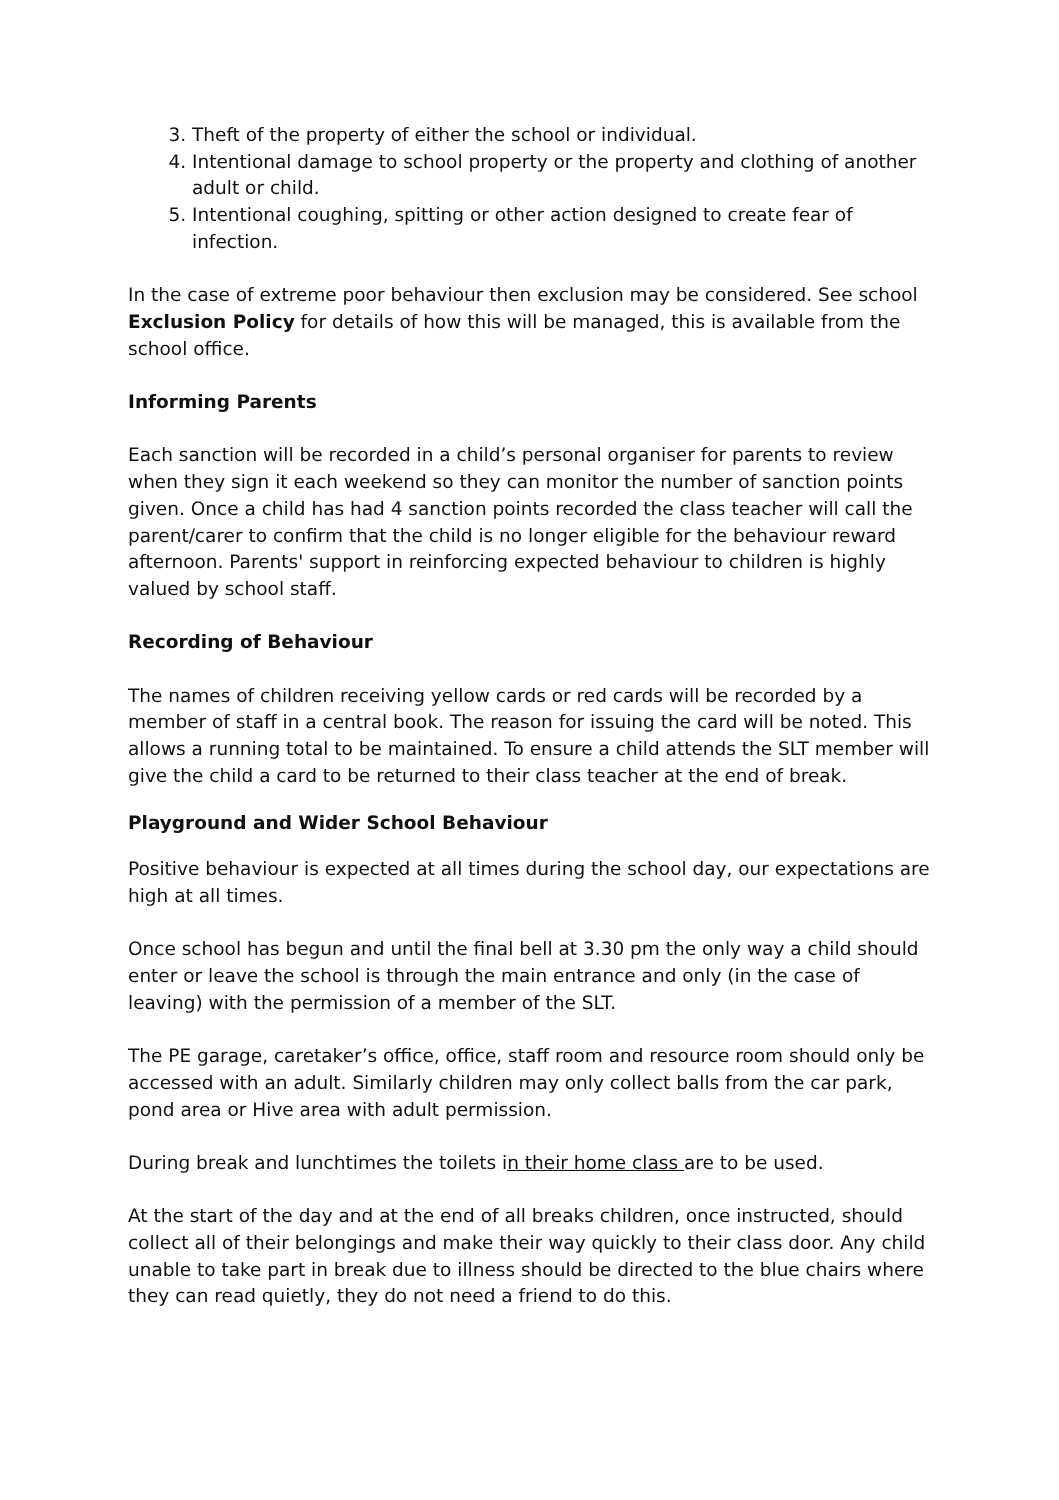3. Theft of the property of either the school or individual.
4. Intentional damage to school property or the property and clothing of another adult or child.
5. Intentional coughing, spitting or other action designed to create fear of infection.
In the case of extreme poor behaviour then exclusion may be considered. See school Exclusion Policy for details of how this will be managed, this is available from the school office.
Informing Parents
Each sanction will be recorded in a child’s personal organiser for parents to review when they sign it each weekend so they can monitor the number of sanction points given. Once a child has had 4 sanction points recorded the class teacher will call the parent/carer to confirm that the child is no longer eligible for the behaviour reward afternoon. Parents' support in reinforcing expected behaviour to children is highly valued by school staff.
Recording of Behaviour
The names of children receiving yellow cards or red cards will be recorded by a member of staff in a central book. The reason for issuing the card will be noted. This allows a running total to be maintained. To ensure a child attends the SLT member will give the child a card to be returned to their class teacher at the end of break.
Playground and Wider School Behaviour
Positive behaviour is expected at all times during the school day, our expectations are high at all times.
Once school has begun and until the final bell at 3.30 pm the only way a child should enter or leave the school is through the main entrance and only (in the case of leaving) with the permission of a member of the SLT.
The PE garage, caretaker’s office, office, staff room and resource room should only be accessed with an adult. Similarly children may only collect balls from the car park, pond area or Hive area with adult permission.
During break and lunchtimes the toilets in their home class are to be used.
At the start of the day and at the end of all breaks children, once instructed, should collect all of their belongings and make their way quickly to their class door. Any child unable to take part in break due to illness should be directed to the blue chairs where they can read quietly, they do not need a friend to do this.